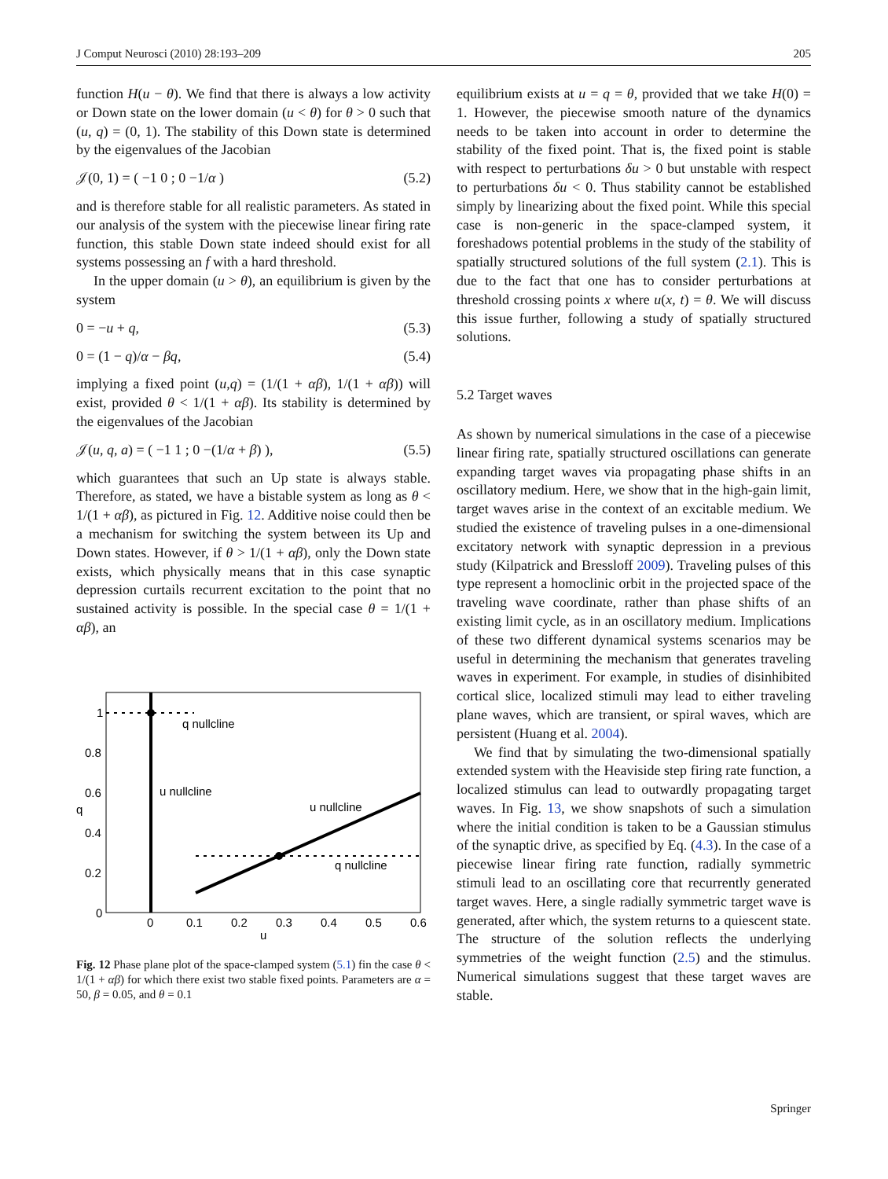J Comput Neurosci (2010) 28:193–209 205
function H(u − θ). We find that there is always a low activity or Down state on the lower domain (u < θ) for θ > 0 such that (u, q) = (0, 1). The stability of this Down state is determined by the eigenvalues of the Jacobian
𝒥(0, 1) = ( −1 0 ; 0 −1/α ) (5.2)
and is therefore stable for all realistic parameters. As stated in our analysis of the system with the piecewise linear firing rate function, this stable Down state indeed should exist for all systems possessing an f with a hard threshold.
In the upper domain (u > θ), an equilibrium is given by the system
0 = −u + q, (5.3)
0 = (1 − q)/α − βq, (5.4)
implying a fixed point (u,q) = (1/(1 + αβ), 1/(1 + αβ)) will exist, provided θ < 1/(1 + αβ). Its stability is determined by the eigenvalues of the Jacobian
𝒥(u, q, a) = ( −1 1 ; 0 −(1/α + β) ), (5.5)
which guarantees that such an Up state is always stable. Therefore, as stated, we have a bistable system as long as θ < 1/(1 + αβ), as pictured in Fig. 12. Additive noise could then be a mechanism for switching the system between its Up and Down states. However, if θ > 1/(1 + αβ), only the Down state exists, which physically means that in this case synaptic depression curtails recurrent excitation to the point that no sustained activity is possible. In the special case θ = 1/(1 + αβ), an
q nullcline
u nullcline
u nullcline
q nullcline
1
0.8
0.6
0.4
0.2
0
q
0
0.1
0.2
0.3
0.4
0.5
0.6
u
Fig. 12 Phase plane plot of the space-clamped system (5.1) fin the case θ < 1/(1 + αβ) for which there exist two stable fixed points. Parameters are α = 50, β = 0.05, and θ = 0.1
equilibrium exists at u = q = θ, provided that we take H(0) = 1. However, the piecewise smooth nature of the dynamics needs to be taken into account in order to determine the stability of the fixed point. That is, the fixed point is stable with respect to perturbations δu > 0 but unstable with respect to perturbations δu < 0. Thus stability cannot be established simply by linearizing about the fixed point. While this special case is non-generic in the space-clamped system, it foreshadows potential problems in the study of the stability of spatially structured solutions of the full system (2.1). This is due to the fact that one has to consider perturbations at threshold crossing points x where u(x, t) = θ. We will discuss this issue further, following a study of spatially structured solutions.
5.2 Target waves
As shown by numerical simulations in the case of a piecewise linear firing rate, spatially structured oscillations can generate expanding target waves via propagating phase shifts in an oscillatory medium. Here, we show that in the high-gain limit, target waves arise in the context of an excitable medium. We studied the existence of traveling pulses in a one-dimensional excitatory network with synaptic depression in a previous study (Kilpatrick and Bressloff 2009). Traveling pulses of this type represent a homoclinic orbit in the projected space of the traveling wave coordinate, rather than phase shifts of an existing limit cycle, as in an oscillatory medium. Implications of these two different dynamical systems scenarios may be useful in determining the mechanism that generates traveling waves in experiment. For example, in studies of disinhibited cortical slice, localized stimuli may lead to either traveling plane waves, which are transient, or spiral waves, which are persistent (Huang et al. 2004).
We find that by simulating the two-dimensional spatially extended system with the Heaviside step firing rate function, a localized stimulus can lead to outwardly propagating target waves. In Fig. 13, we show snapshots of such a simulation where the initial condition is taken to be a Gaussian stimulus of the synaptic drive, as specified by Eq. (4.3). In the case of a piecewise linear firing rate function, radially symmetric stimuli lead to an oscillating core that recurrently generated target waves. Here, a single radially symmetric target wave is generated, after which, the system returns to a quiescent state. The structure of the solution reflects the underlying symmetries of the weight function (2.5) and the stimulus. Numerical simulations suggest that these target waves are stable.
Springer